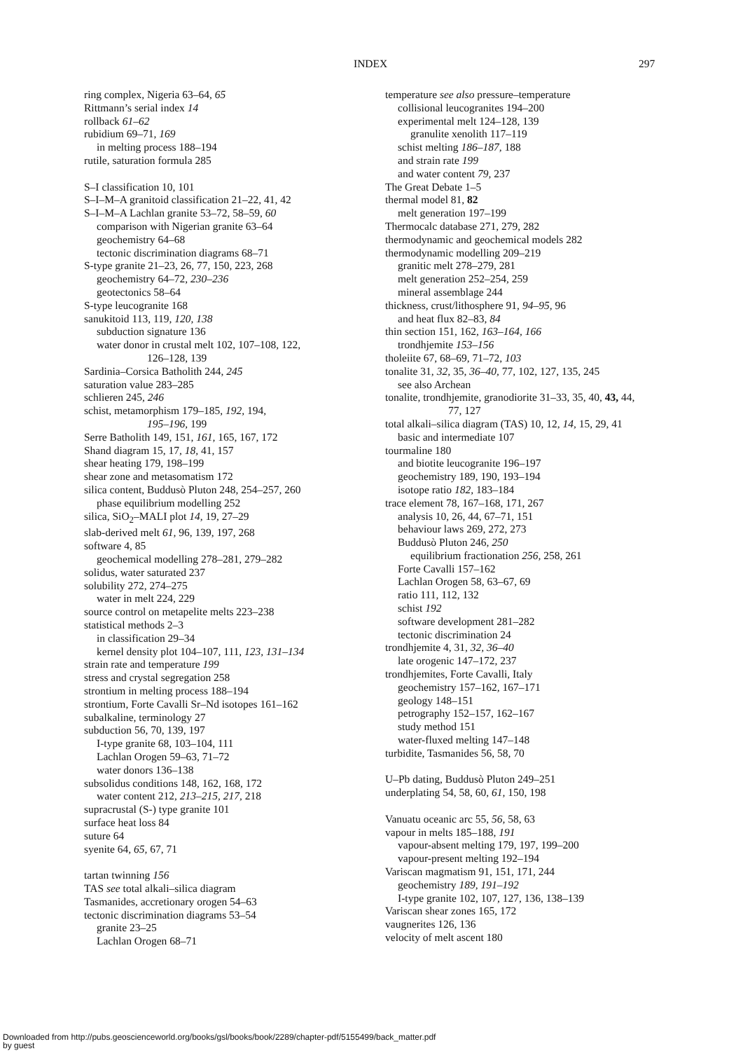INDEX 297
ring complex, Nigeria 63–64, 65
Rittmann’s serial index 14
rollback 61–62
rubidium 69–71, 169
in melting process 188–194
rutile, saturation formula 285
S–I classification 10, 101
S–I–M–A granitoid classification 21–22, 41, 42
S–I–M–A Lachlan granite 53–72, 58–59, 60
comparison with Nigerian granite 63–64
geochemistry 64–68
tectonic discrimination diagrams 68–71
S-type granite 21–23, 26, 77, 150, 223, 268
geochemistry 64–72, 230–236
geotectonics 58–64
S-type leucogranite 168
sanukitoid 113, 119, 120, 138
subduction signature 136
water donor in crustal melt 102, 107–108, 122,
126–128, 139
Sardinia–Corsica Batholith 244, 245
saturation value 283–285
schlieren 245, 246
schist, metamorphism 179–185, 192, 194,
195–196, 199
Serre Batholith 149, 151, 161, 165, 167, 172
Shand diagram 15, 17, 18, 41, 157
shear heating 179, 198–199
shear zone and metasomatism 172
silica content, Buddusò Pluton 248, 254–257, 260
phase equilibrium modelling 252
silica, SiO<sub>2</sub>–MALI plot 14, 19, 27–29
slab-derived melt 61, 96, 139, 197, 268
software 4, 85
geochemical modelling 278–281, 279–282
solidus, water saturated 237
solubility 272, 274–275
water in melt 224, 229
source control on metapelite melts 223–238
statistical methods 2–3
in classification 29–34
kernel density plot 104–107, 111, 123, 131–134
strain rate and temperature 199
stress and crystal segregation 258
strontium in melting process 188–194
strontium, Forte Cavalli Sr–Nd isotopes 161–162
subalkaline, terminology 27
subduction 56, 70, 139, 197
I-type granite 68, 103–104, 111
Lachlan Orogen 59–63, 71–72
water donors 136–138
subsolidus conditions 148, 162, 168, 172
water content 212, 213–215, 217, 218
supracrustal (S-) type granite 101
surface heat loss 84
suture 64
syenite 64, 65, 67, 71
tartan twinning 156
TAS see total alkali–silica diagram
Tasmanides, accretionary orogen 54–63
tectonic discrimination diagrams 53–54
granite 23–25
Lachlan Orogen 68–71
temperature see also pressure–temperature
collisional leucogranites 194–200
experimental melt 124–128, 139
granulite xenolith 117–119
schist melting 186–187, 188
and strain rate 199
and water content 79, 237
The Great Debate 1–5
thermal model 81, 82
melt generation 197–199
Thermocalc database 271, 279, 282
thermodynamic and geochemical models 282
thermodynamic modelling 209–219
granitic melt 278–279, 281
melt generation 252–254, 259
mineral assemblage 244
thickness, crust/lithosphere 91, 94–95, 96
and heat flux 82–83, 84
thin section 151, 162, 163–164, 166
trondhjemite 153–156
tholeiite 67, 68–69, 71–72, 103
tonalite 31, 32, 35, 36–40, 77, 102, 127, 135, 245
see also Archean
tonalite, trondhjemite, granodiorite 31–33, 35, 40, 43, 44,
77, 127
total alkali–silica diagram (TAS) 10, 12, 14, 15, 29, 41
basic and intermediate 107
tourmaline 180
and biotite leucogranite 196–197
geochemistry 189, 190, 193–194
isotope ratio 182, 183–184
trace element 78, 167–168, 171, 267
analysis 10, 26, 44, 67–71, 151
behaviour laws 269, 272, 273
Buddusò Pluton 246, 250
equilibrium fractionation 256, 258, 261
Forte Cavalli 157–162
Lachlan Orogen 58, 63–67, 69
ratio 111, 112, 132
schist 192
software development 281–282
tectonic discrimination 24
trondhjemite 4, 31, 32, 36–40
late orogenic 147–172, 237
trondhjemites, Forte Cavalli, Italy
geochemistry 157–162, 167–171
geology 148–151
petrography 152–157, 162–167
study method 151
water-fluxed melting 147–148
turbidite, Tasmanides 56, 58, 70
U–Pb dating, Buddusò Pluton 249–251
underplating 54, 58, 60, 61, 150, 198
Vanuatu oceanic arc 55, 56, 58, 63
vapour in melts 185–188, 191
vapour-absent melting 179, 197, 199–200
vapour-present melting 192–194
Variscan magmatism 91, 151, 171, 244
geochemistry 189, 191–192
I-type granite 102, 107, 127, 136, 138–139
Variscan shear zones 165, 172
vaugnerites 126, 136
velocity of melt ascent 180
Downloaded from http://pubs.geoscienceworld.org/books/gsl/books/book/2289/chapter-pdf/5155499/back_matter.pdf
by guest